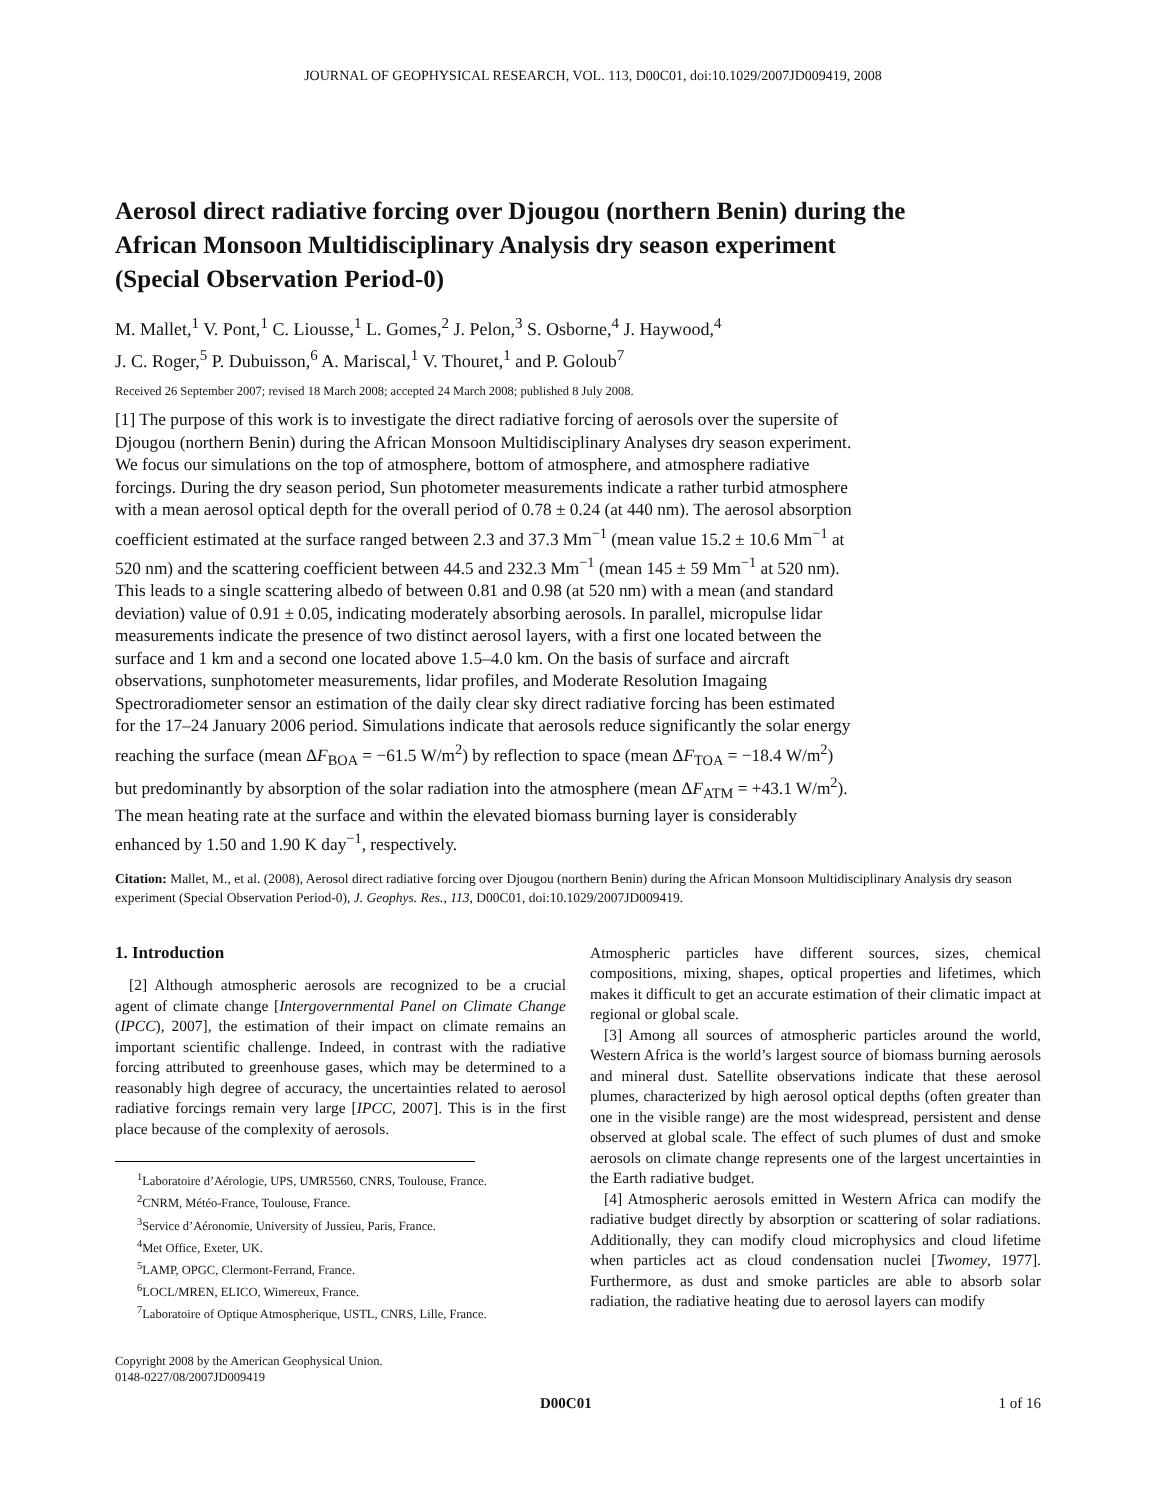JOURNAL OF GEOPHYSICAL RESEARCH, VOL. 113, D00C01, doi:10.1029/2007JD009419, 2008
Aerosol direct radiative forcing over Djougou (northern Benin) during the African Monsoon Multidisciplinary Analysis dry season experiment (Special Observation Period-0)
M. Mallet,<sup>1</sup> V. Pont,<sup>1</sup> C. Liousse,<sup>1</sup> L. Gomes,<sup>2</sup> J. Pelon,<sup>3</sup> S. Osborne,<sup>4</sup> J. Haywood,<sup>4</sup>
J. C. Roger,<sup>5</sup> P. Dubuisson,<sup>6</sup> A. Mariscal,<sup>1</sup> V. Thouret,<sup>1</sup> and P. Goloub<sup>7</sup>
Received 26 September 2007; revised 18 March 2008; accepted 24 March 2008; published 8 July 2008.
[1] The purpose of this work is to investigate the direct radiative forcing of aerosols over the supersite of Djougou (northern Benin) during the African Monsoon Multidisciplinary Analyses dry season experiment. We focus our simulations on the top of atmosphere, bottom of atmosphere, and atmosphere radiative forcings. During the dry season period, Sun photometer measurements indicate a rather turbid atmosphere with a mean aerosol optical depth for the overall period of 0.78 ± 0.24 (at 440 nm). The aerosol absorption coefficient estimated at the surface ranged between 2.3 and 37.3 Mm<sup>−1</sup> (mean value 15.2 ± 10.6 Mm<sup>−1</sup> at 520 nm) and the scattering coefficient between 44.5 and 232.3 Mm<sup>−1</sup> (mean 145 ± 59 Mm<sup>−1</sup> at 520 nm). This leads to a single scattering albedo of between 0.81 and 0.98 (at 520 nm) with a mean (and standard deviation) value of 0.91 ± 0.05, indicating moderately absorbing aerosols. In parallel, micropulse lidar measurements indicate the presence of two distinct aerosol layers, with a first one located between the surface and 1 km and a second one located above 1.5–4.0 km. On the basis of surface and aircraft observations, sunphotometer measurements, lidar profiles, and Moderate Resolution Imagaing Spectroradiometer sensor an estimation of the daily clear sky direct radiative forcing has been estimated for the 17–24 January 2006 period. Simulations indicate that aerosols reduce significantly the solar energy reaching the surface (mean ΔF<sub>BOA</sub> = −61.5 W/m<sup>2</sup>) by reflection to space (mean ΔF<sub>TOA</sub> = −18.4 W/m<sup>2</sup>) but predominantly by absorption of the solar radiation into the atmosphere (mean ΔF<sub>ATM</sub> = +43.1 W/m<sup>2</sup>). The mean heating rate at the surface and within the elevated biomass burning layer is considerably enhanced by 1.50 and 1.90 K day<sup>−1</sup>, respectively.
Citation: Mallet, M., et al. (2008), Aerosol direct radiative forcing over Djougou (northern Benin) during the African Monsoon Multidisciplinary Analysis dry season experiment (Special Observation Period-0), J. Geophys. Res., 113, D00C01, doi:10.1029/2007JD009419.
1. Introduction
[2] Although atmospheric aerosols are recognized to be a crucial agent of climate change [Intergovernmental Panel on Climate Change (IPCC), 2007], the estimation of their impact on climate remains an important scientific challenge. Indeed, in contrast with the radiative forcing attributed to greenhouse gases, which may be determined to a reasonably high degree of accuracy, the uncertainties related to aerosol radiative forcings remain very large [IPCC, 2007]. This is in the first place because of the complexity of aerosols.
<sup>1</sup> Laboratoire d’Aérologie, UPS, UMR5560, CNRS, Toulouse, France.
<sup>2</sup> CNRM, Météo-France, Toulouse, France.
<sup>3</sup> Service d’Aéronomie, University of Jussieu, Paris, France.
<sup>4</sup> Met Office, Exeter, UK.
<sup>5</sup> LAMP, OPGC, Clermont-Ferrand, France.
<sup>6</sup> LOCL/MREN, ELICO, Wimereux, France.
<sup>7</sup> Laboratoire of Optique Atmospherique, USTL, CNRS, Lille, France.
Copyright 2008 by the American Geophysical Union.
0148-0227/08/2007JD009419
Atmospheric particles have different sources, sizes, chemical compositions, mixing, shapes, optical properties and lifetimes, which makes it difficult to get an accurate estimation of their climatic impact at regional or global scale.
[3] Among all sources of atmospheric particles around the world, Western Africa is the world’s largest source of biomass burning aerosols and mineral dust. Satellite observations indicate that these aerosol plumes, characterized by high aerosol optical depths (often greater than one in the visible range) are the most widespread, persistent and dense observed at global scale. The effect of such plumes of dust and smoke aerosols on climate change represents one of the largest uncertainties in the Earth radiative budget.
[4] Atmospheric aerosols emitted in Western Africa can modify the radiative budget directly by absorption or scattering of solar radiations. Additionally, they can modify cloud microphysics and cloud lifetime when particles act as cloud condensation nuclei [Twomey, 1977]. Furthermore, as dust and smoke particles are able to absorb solar radiation, the radiative heating due to aerosol layers can modify
D00C01 1 of 16